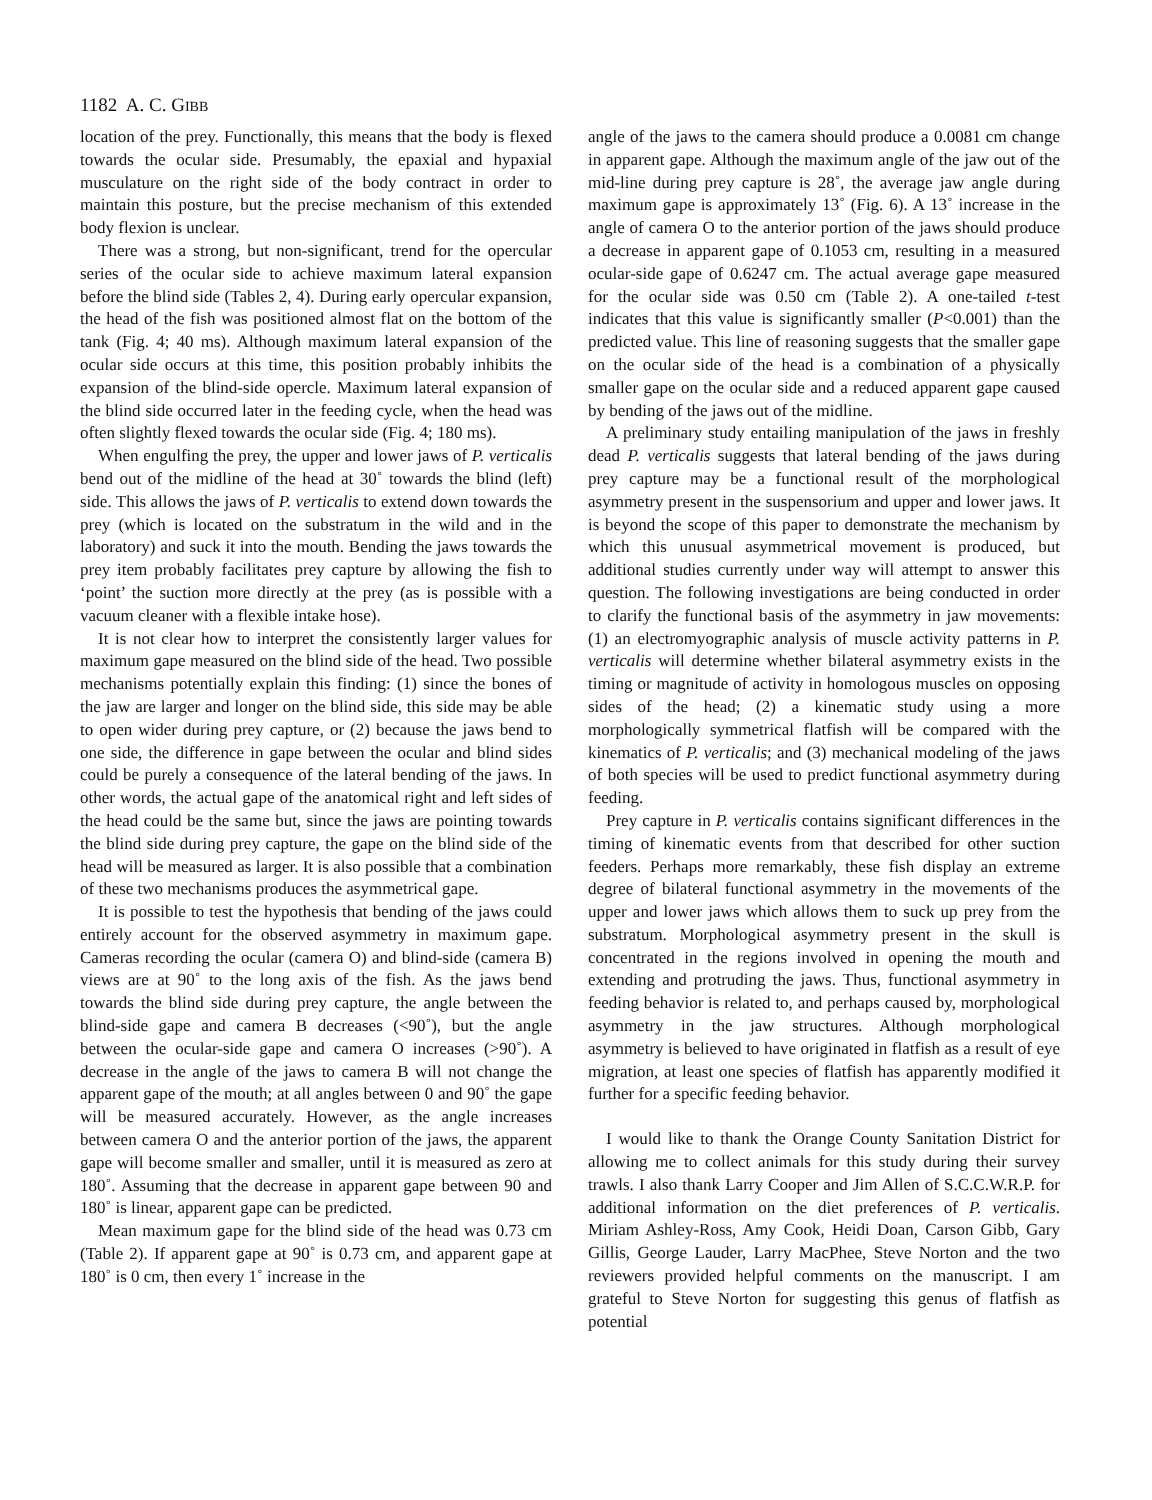1182 A. C. GIBB
location of the prey. Functionally, this means that the body is flexed towards the ocular side. Presumably, the epaxial and hypaxial musculature on the right side of the body contract in order to maintain this posture, but the precise mechanism of this extended body flexion is unclear.
There was a strong, but non-significant, trend for the opercular series of the ocular side to achieve maximum lateral expansion before the blind side (Tables 2, 4). During early opercular expansion, the head of the fish was positioned almost flat on the bottom of the tank (Fig. 4; 40 ms). Although maximum lateral expansion of the ocular side occurs at this time, this position probably inhibits the expansion of the blind-side opercle. Maximum lateral expansion of the blind side occurred later in the feeding cycle, when the head was often slightly flexed towards the ocular side (Fig. 4; 180 ms).
When engulfing the prey, the upper and lower jaws of P. verticalis bend out of the midline of the head at 30˚ towards the blind (left) side. This allows the jaws of P. verticalis to extend down towards the prey (which is located on the substratum in the wild and in the laboratory) and suck it into the mouth. Bending the jaws towards the prey item probably facilitates prey capture by allowing the fish to ‘point’ the suction more directly at the prey (as is possible with a vacuum cleaner with a flexible intake hose).
It is not clear how to interpret the consistently larger values for maximum gape measured on the blind side of the head. Two possible mechanisms potentially explain this finding: (1) since the bones of the jaw are larger and longer on the blind side, this side may be able to open wider during prey capture, or (2) because the jaws bend to one side, the difference in gape between the ocular and blind sides could be purely a consequence of the lateral bending of the jaws. In other words, the actual gape of the anatomical right and left sides of the head could be the same but, since the jaws are pointing towards the blind side during prey capture, the gape on the blind side of the head will be measured as larger. It is also possible that a combination of these two mechanisms produces the asymmetrical gape.
It is possible to test the hypothesis that bending of the jaws could entirely account for the observed asymmetry in maximum gape. Cameras recording the ocular (camera O) and blind-side (camera B) views are at 90˚ to the long axis of the fish. As the jaws bend towards the blind side during prey capture, the angle between the blind-side gape and camera B decreases (<90˚), but the angle between the ocular-side gape and camera O increases (>90˚). A decrease in the angle of the jaws to camera B will not change the apparent gape of the mouth; at all angles between 0 and 90˚ the gape will be measured accurately. However, as the angle increases between camera O and the anterior portion of the jaws, the apparent gape will become smaller and smaller, until it is measured as zero at 180˚. Assuming that the decrease in apparent gape between 90 and 180˚ is linear, apparent gape can be predicted.
Mean maximum gape for the blind side of the head was 0.73 cm (Table 2). If apparent gape at 90˚ is 0.73 cm, and apparent gape at 180˚ is 0 cm, then every 1˚ increase in the
angle of the jaws to the camera should produce a 0.0081 cm change in apparent gape. Although the maximum angle of the jaw out of the mid-line during prey capture is 28˚, the average jaw angle during maximum gape is approximately 13˚ (Fig. 6). A 13˚ increase in the angle of camera O to the anterior portion of the jaws should produce a decrease in apparent gape of 0.1053 cm, resulting in a measured ocular-side gape of 0.6247 cm. The actual average gape measured for the ocular side was 0.50 cm (Table 2). A one-tailed t-test indicates that this value is significantly smaller (P<0.001) than the predicted value. This line of reasoning suggests that the smaller gape on the ocular side of the head is a combination of a physically smaller gape on the ocular side and a reduced apparent gape caused by bending of the jaws out of the midline.
A preliminary study entailing manipulation of the jaws in freshly dead P. verticalis suggests that lateral bending of the jaws during prey capture may be a functional result of the morphological asymmetry present in the suspensorium and upper and lower jaws. It is beyond the scope of this paper to demonstrate the mechanism by which this unusual asymmetrical movement is produced, but additional studies currently under way will attempt to answer this question. The following investigations are being conducted in order to clarify the functional basis of the asymmetry in jaw movements: (1) an electromyographic analysis of muscle activity patterns in P. verticalis will determine whether bilateral asymmetry exists in the timing or magnitude of activity in homologous muscles on opposing sides of the head; (2) a kinematic study using a more morphologically symmetrical flatfish will be compared with the kinematics of P. verticalis; and (3) mechanical modeling of the jaws of both species will be used to predict functional asymmetry during feeding.
Prey capture in P. verticalis contains significant differences in the timing of kinematic events from that described for other suction feeders. Perhaps more remarkably, these fish display an extreme degree of bilateral functional asymmetry in the movements of the upper and lower jaws which allows them to suck up prey from the substratum. Morphological asymmetry present in the skull is concentrated in the regions involved in opening the mouth and extending and protruding the jaws. Thus, functional asymmetry in feeding behavior is related to, and perhaps caused by, morphological asymmetry in the jaw structures. Although morphological asymmetry is believed to have originated in flatfish as a result of eye migration, at least one species of flatfish has apparently modified it further for a specific feeding behavior.
I would like to thank the Orange County Sanitation District for allowing me to collect animals for this study during their survey trawls. I also thank Larry Cooper and Jim Allen of S.C.C.W.R.P. for additional information on the diet preferences of P. verticalis. Miriam Ashley-Ross, Amy Cook, Heidi Doan, Carson Gibb, Gary Gillis, George Lauder, Larry MacPhee, Steve Norton and the two reviewers provided helpful comments on the manuscript. I am grateful to Steve Norton for suggesting this genus of flatfish as potential